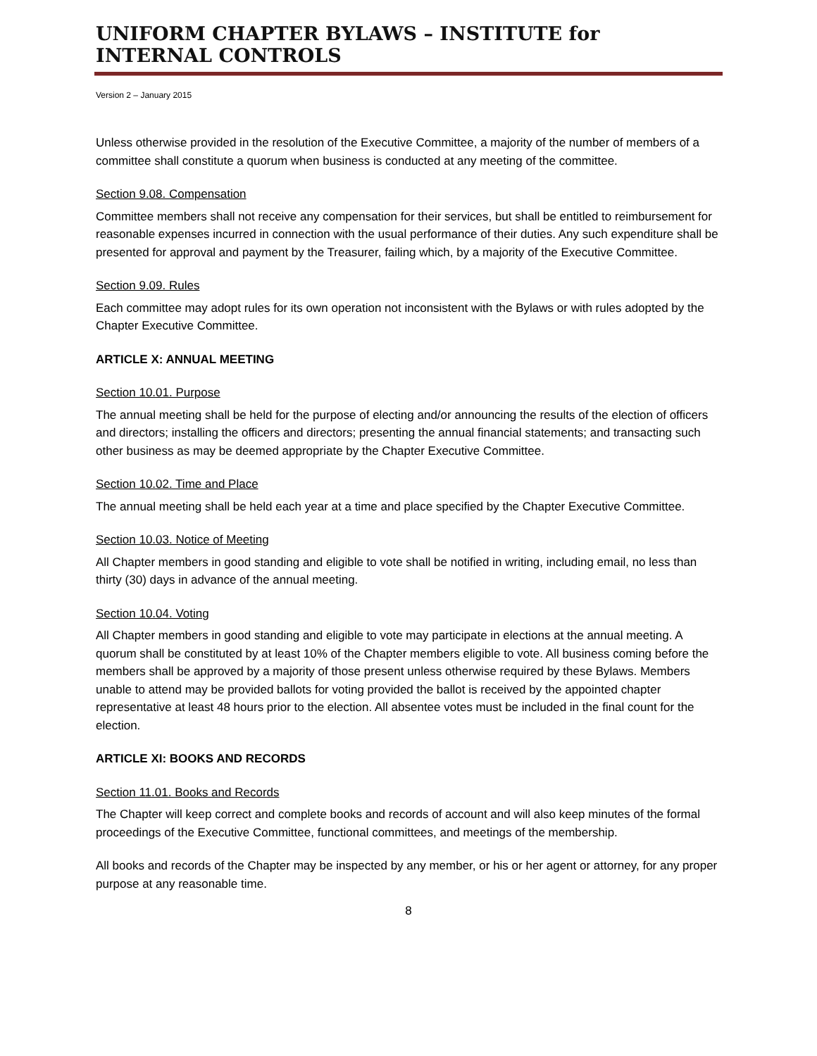UNIFORM CHAPTER BYLAWS – INSTITUTE for INTERNAL CONTROLS
Version 2 – January 2015
Unless otherwise provided in the resolution of the Executive Committee, a majority of the number of members of a committee shall constitute a quorum when business is conducted at any meeting of the committee.
Section 9.08. Compensation
Committee members shall not receive any compensation for their services, but shall be entitled to reimbursement for reasonable expenses incurred in connection with the usual performance of their duties. Any such expenditure shall be presented for approval and payment by the Treasurer, failing which, by a majority of the Executive Committee.
Section 9.09. Rules
Each committee may adopt rules for its own operation not inconsistent with the Bylaws or with rules adopted by the Chapter Executive Committee.
ARTICLE X: ANNUAL MEETING
Section 10.01. Purpose
The annual meeting shall be held for the purpose of electing and/or announcing the results of the election of officers and directors; installing the officers and directors; presenting the annual financial statements; and transacting such other business as may be deemed appropriate by the Chapter Executive Committee.
Section 10.02. Time and Place
The annual meeting shall be held each year at a time and place specified by the Chapter Executive Committee.
Section 10.03. Notice of Meeting
All Chapter members in good standing and eligible to vote shall be notified in writing, including email, no less than thirty (30) days in advance of the annual meeting.
Section 10.04. Voting
All Chapter members in good standing and eligible to vote may participate in elections at the annual meeting. A quorum shall be constituted by at least 10% of the Chapter members eligible to vote. All business coming before the members shall be approved by a majority of those present unless otherwise required by these Bylaws. Members unable to attend may be provided ballots for voting provided the ballot is received by the appointed chapter representative at least 48 hours prior to the election. All absentee votes must be included in the final count for the election.
ARTICLE XI: BOOKS AND RECORDS
Section 11.01. Books and Records
The Chapter will keep correct and complete books and records of account and will also keep minutes of the formal proceedings of the Executive Committee, functional committees, and meetings of the membership.
All books and records of the Chapter may be inspected by any member, or his or her agent or attorney, for any proper purpose at any reasonable time.
8